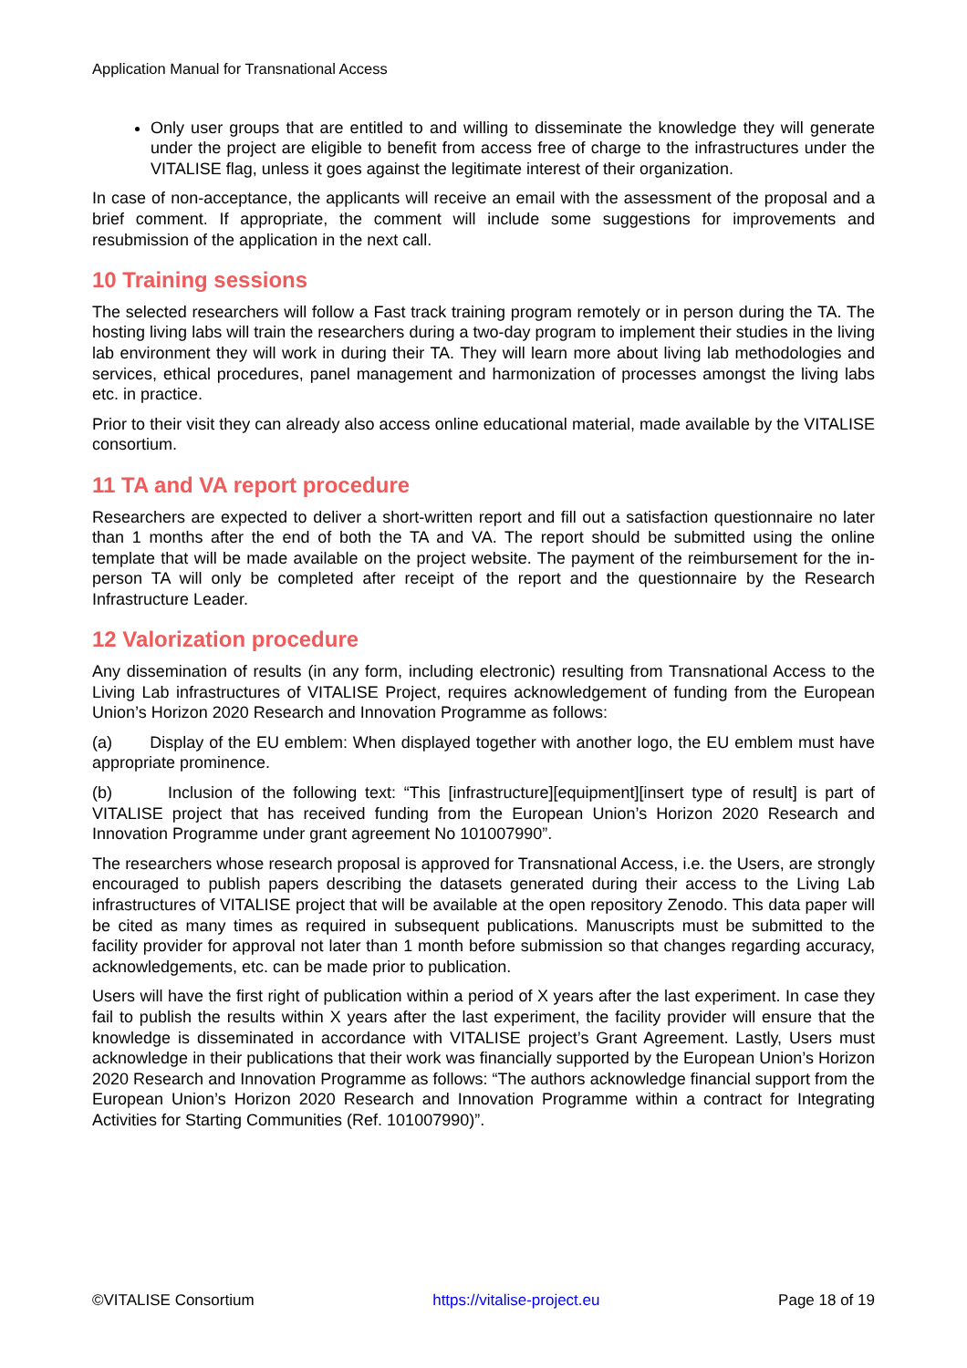Application Manual for Transnational Access
Only user groups that are entitled to and willing to disseminate the knowledge they will generate under the project are eligible to benefit from access free of charge to the infrastructures under the VITALISE flag, unless it goes against the legitimate interest of their organization.
In case of non-acceptance, the applicants will receive an email with the assessment of the proposal and a brief comment. If appropriate, the comment will include some suggestions for improvements and resubmission of the application in the next call.
10 Training sessions
The selected researchers will follow a Fast track training program remotely or in person during the TA. The hosting living labs will train the researchers during a two-day program to implement their studies in the living lab environment they will work in during their TA. They will learn more about living lab methodologies and services, ethical procedures, panel management and harmonization of processes amongst the living labs etc. in practice.
Prior to their visit they can already also access online educational material, made available by the VITALISE consortium.
11 TA and VA report procedure
Researchers are expected to deliver a short-written report and fill out a satisfaction questionnaire no later than 1 months after the end of both the TA and VA. The report should be submitted using the online template that will be made available on the project website. The payment of the reimbursement for the in-person TA will only be completed after receipt of the report and the questionnaire by the Research Infrastructure Leader.
12 Valorization procedure
Any dissemination of results (in any form, including electronic) resulting from Transnational Access to the Living Lab infrastructures of VITALISE Project, requires acknowledgement of funding from the European Union’s Horizon 2020 Research and Innovation Programme as follows:
(a) Display of the EU emblem: When displayed together with another logo, the EU emblem must have appropriate prominence.
(b) Inclusion of the following text: “This [infrastructure][equipment][insert type of result] is part of VITALISE project that has received funding from the European Union’s Horizon 2020 Research and Innovation Programme under grant agreement No 101007990”.
The researchers whose research proposal is approved for Transnational Access, i.e. the Users, are strongly encouraged to publish papers describing the datasets generated during their access to the Living Lab infrastructures of VITALISE project that will be available at the open repository Zenodo. This data paper will be cited as many times as required in subsequent publications. Manuscripts must be submitted to the facility provider for approval not later than 1 month before submission so that changes regarding accuracy, acknowledgements, etc. can be made prior to publication.
Users will have the first right of publication within a period of X years after the last experiment. In case they fail to publish the results within X years after the last experiment, the facility provider will ensure that the knowledge is disseminated in accordance with VITALISE project’s Grant Agreement. Lastly, Users must acknowledge in their publications that their work was financially supported by the European Union’s Horizon 2020 Research and Innovation Programme as follows: “The authors acknowledge financial support from the European Union’s Horizon 2020 Research and Innovation Programme within a contract for Integrating Activities for Starting Communities (Ref. 101007990)”.
©VITALISE Consortium https://vitalise-project.eu Page 18 of 19